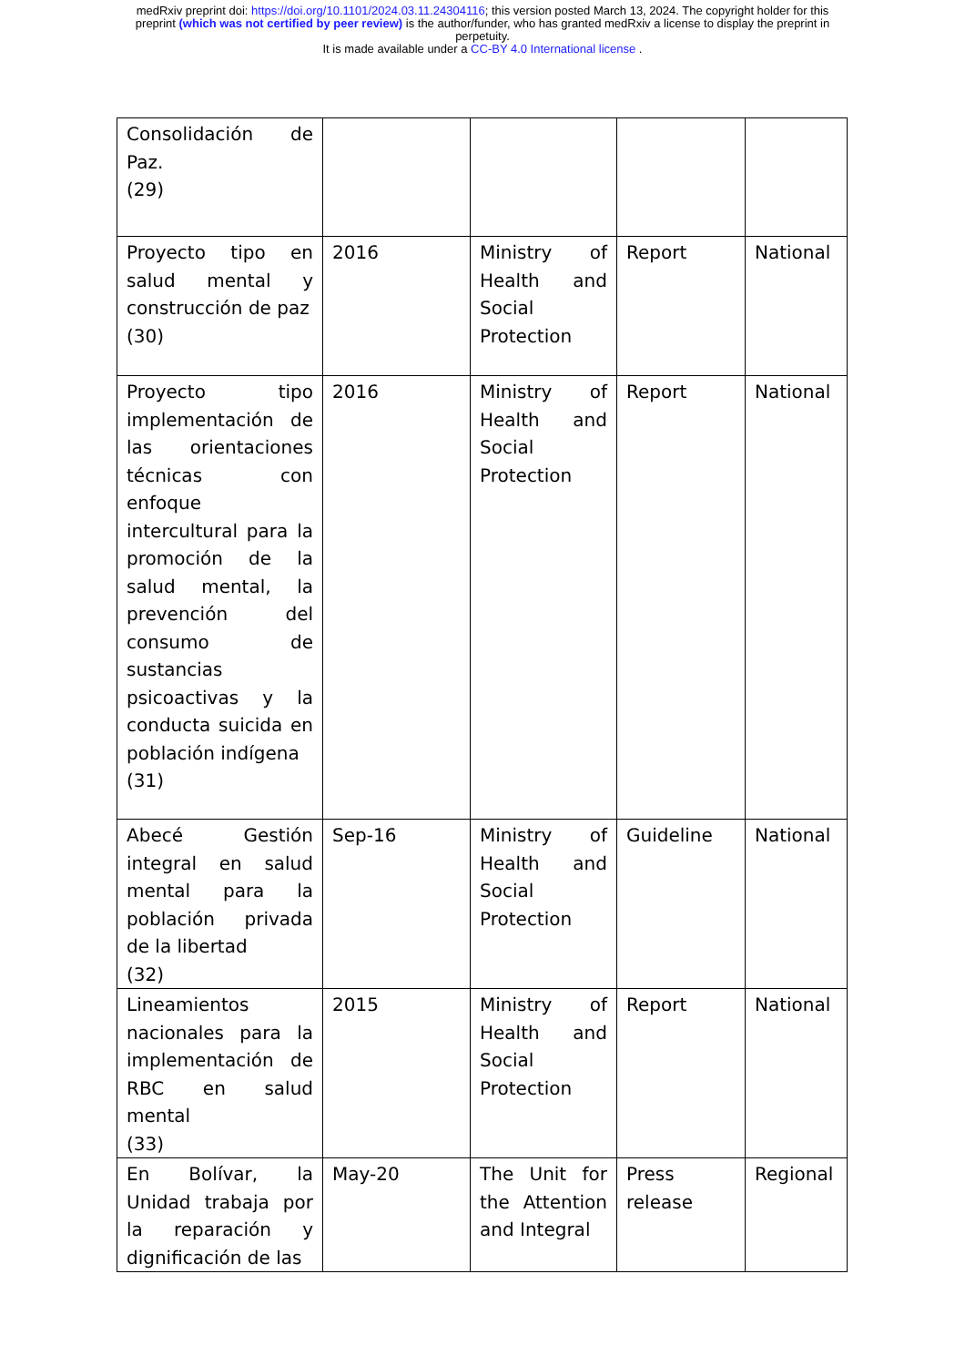medRxiv preprint doi: https://doi.org/10.1101/2024.03.11.24304116; this version posted March 13, 2024. The copyright holder for this
preprint (which was not certified by peer review) is the author/funder, who has granted medRxiv a license to display the preprint in
perpetuity.
It is made available under a CC-BY 4.0 International license .
| Consolidación de Paz. (29) | | | | |
| Proyecto tipo en salud mental y construcción de paz (30) | 2016 | Ministry of Health and Social Protection | Report | National |
| Proyecto tipo implementación de las orientaciones técnicas con enfoque intercultural para la promoción de la salud mental, la prevención del consumo de sustancias psicoactivas y la conducta suicida en población indígena (31) | 2016 | Ministry of Health and Social Protection | Report | National |
| Abecé Gestión integral en salud mental para la población privada de la libertad (32) | Sep-16 | Ministry of Health and Social Protection | Guideline | National |
| Lineamientos nacionales para la implementación de RBC en salud mental (33) | 2015 | Ministry of Health and Social Protection | Report | National |
| En Bolívar, la Unidad trabaja por la reparación y dignificación de las | May-20 | The Unit for the Attention and Integral | Press release | Regional |